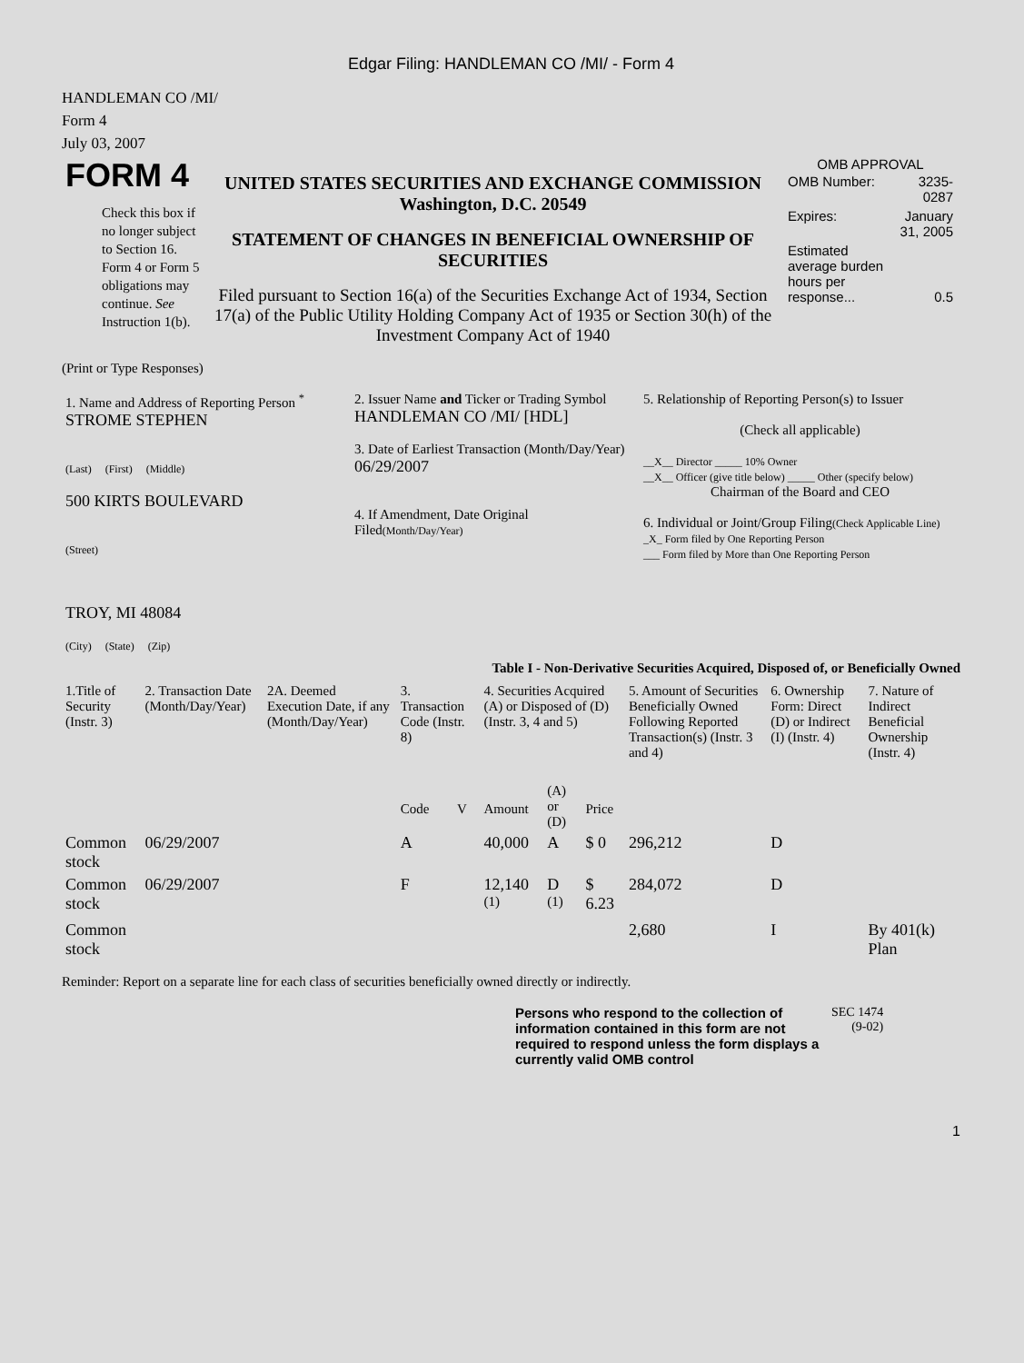Edgar Filing: HANDLEMAN CO /MI/ - Form 4
HANDLEMAN CO /MI/
Form 4
July 03, 2007
| FORM 4 Check this box if no longer subject to Section 16. Form 4 or Form 5 obligations may continue. See Instruction 1(b). | UNITED STATES SECURITIES AND EXCHANGE COMMISSION Washington, D.C. 20549 STATEMENT OF CHANGES IN BENEFICIAL OWNERSHIP OF SECURITIES Filed pursuant to Section 16(a) of the Securities Exchange Act of 1934, Section 17(a) of the Public Utility Holding Company Act of 1935 or Section 30(h) of the Investment Company Act of 1940 | OMB APPROVAL / OMB Number: / 3235-0287 / / Expires: / January 31, 2005 / / Estimated average burden hours per response... / 0.5 / |
(Print or Type Responses)
| 1. Name and Address of Reporting Person <sup>*</sup> STROME STEPHEN (Last) (First) (Middle) 500 KIRTS BOULEVARD (Street) TROY, MI 48084 (City) (State) (Zip) | 2. Issuer Name and Ticker or Trading Symbol HANDLEMAN CO /MI/ [HDL] 3. Date of Earliest Transaction (Month/Day/Year) 06/29/2007 4. If Amendment, Date Original Filed (Month/Day/Year) | 5. Relationship of Reporting Person(s) to Issuer (Check all applicable) __X__ Director _____ 10% Owner __X__ Officer (give title below) _____ Other (specify below) Chairman of the Board and CEO 6. Individual or Joint/Group Filing (Check Applicable Line) _X_ Form filed by One Reporting Person ___ Form filed by More than One Reporting Person |
Table I - Non-Derivative Securities Acquired, Disposed of, or Beneficially Owned
| 1.Title of Security (Instr. 3) | 2. Transaction Date (Month/Day/Year) | 2A. Deemed Execution Date, if any (Month/Day/Year) | 3. Transaction Code (Instr. 8) | | 4. Securities Acquired (A) or Disposed of (D) (Instr. 3, 4 and 5) | | | 5. Amount of Securities Beneficially Owned Following Reported Transaction(s) (Instr. 3 and 4) | 6. Ownership Form: Direct (D) or Indirect (I) (Instr. 4) | 7. Nature of Indirect Beneficial Ownership (Instr. 4) |
| --- | --- | --- | --- | --- | --- | --- | --- | --- | --- | --- |
| | | | Code | V | Amount | (A) or (D) | Price | | | |
| Common stock | 06/29/2007 | | A | | 40,000 | A | $ 0 | 296,212 | D | |
| Common stock | 06/29/2007 | | F | | 12,140 <sup>(1)</sup> | D <sup>(1)</sup> | $ 6.23 | 284,072 | D | |
| Common stock | | | | | | | | 2,680 | I | By 401(k) Plan |
Reminder: Report on a separate line for each class of securities beneficially owned directly or indirectly.
| Persons who respond to the collection of information contained in this form are not required to respond unless the form displays a currently valid OMB control | SEC 1474 (9-02) |
1